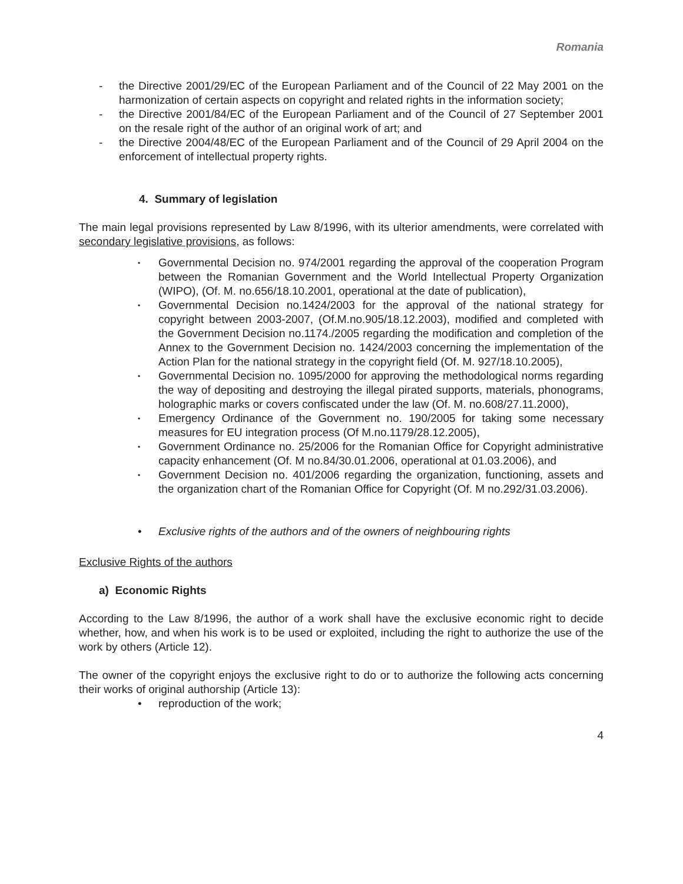Romania
- the Directive 2001/29/EC of the European Parliament and of the Council of 22 May 2001 on the harmonization of certain aspects on copyright and related rights in the information society;
- the Directive 2001/84/EC of the European Parliament and of the Council of 27 September 2001 on the resale right of the author of an original work of art; and
- the Directive 2004/48/EC of the European Parliament and of the Council of 29 April 2004 on the enforcement of intellectual property rights.
4. Summary of legislation
The main legal provisions represented by Law 8/1996, with its ulterior amendments, were correlated with secondary legislative provisions, as follows:
• Governmental Decision no. 974/2001 regarding the approval of the cooperation Program between the Romanian Government and the World Intellectual Property Organization (WIPO), (Of. M. no.656/18.10.2001, operational at the date of publication),
• Governmental Decision no.1424/2003 for the approval of the national strategy for copyright between 2003-2007, (Of.M.no.905/18.12.2003), modified and completed with the Government Decision no.1174./2005 regarding the modification and completion of the Annex to the Government Decision no. 1424/2003 concerning the implementation of the Action Plan for the national strategy in the copyright field (Of. M. 927/18.10.2005),
• Governmental Decision no. 1095/2000 for approving the methodological norms regarding the way of depositing and destroying the illegal pirated supports, materials, phonograms, holographic marks or covers confiscated under the law (Of. M. no.608/27.11.2000),
• Emergency Ordinance of the Government no. 190/2005 for taking some necessary measures for EU integration process (Of M.no.1179/28.12.2005),
• Government Ordinance no. 25/2006 for the Romanian Office for Copyright administrative capacity enhancement (Of. M no.84/30.01.2006, operational at 01.03.2006), and
• Government Decision no. 401/2006 regarding the organization, functioning, assets and the organization chart of the Romanian Office for Copyright (Of. M no.292/31.03.2006).
• Exclusive rights of the authors and of the owners of neighbouring rights
Exclusive Rights of the authors
a) Economic Rights
According to the Law 8/1996, the author of a work shall have the exclusive economic right to decide whether, how, and when his work is to be used or exploited, including the right to authorize the use of the work by others (Article 12).
The owner of the copyright enjoys the exclusive right to do or to authorize the following acts concerning their works of original authorship (Article 13):
• reproduction of the work;
4